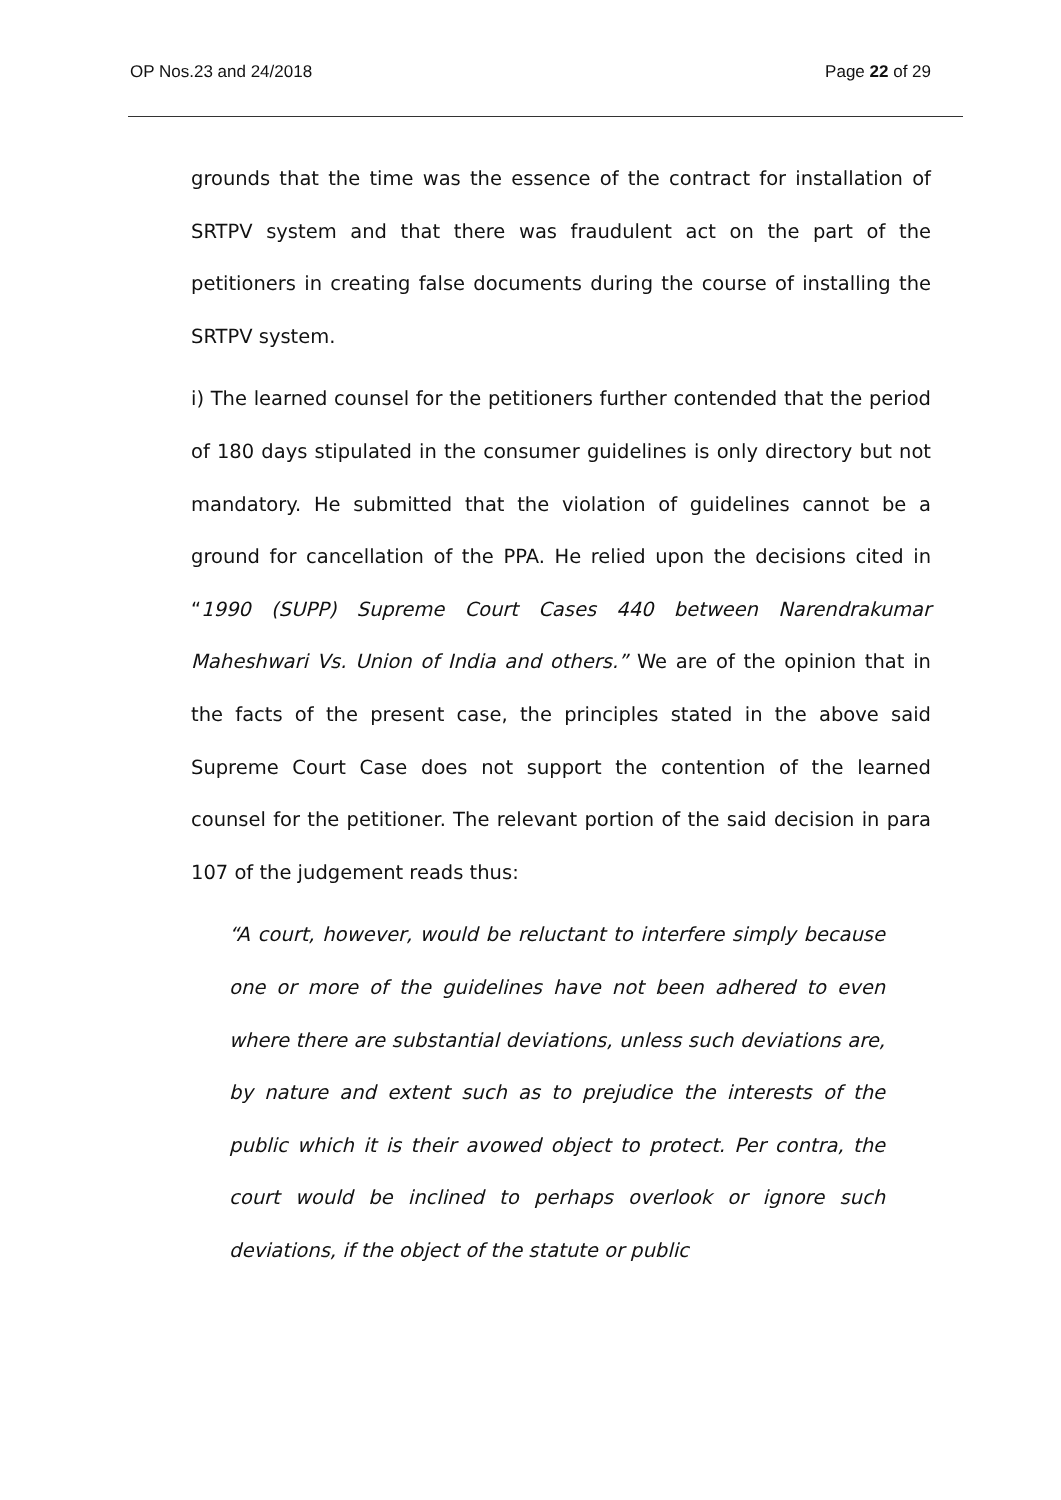OP Nos.23 and 24/2018 Page 22 of 29
grounds that the time was the essence of the contract for installation of SRTPV system and that there was fraudulent act on the part of the petitioners in creating false documents during the course of installing the SRTPV system.
i) The learned counsel for the petitioners further contended that the period of 180 days stipulated in the consumer guidelines is only directory but not mandatory. He submitted that the violation of guidelines cannot be a ground for cancellation of the PPA. He relied upon the decisions cited in “1990 (SUPP) Supreme Court Cases 440 between Narendrakumar Maheshwari Vs. Union of India and others.” We are of the opinion that in the facts of the present case, the principles stated in the above said Supreme Court Case does not support the contention of the learned counsel for the petitioner. The relevant portion of the said decision in para 107 of the judgement reads thus:
“A court, however, would be reluctant to interfere simply because one or more of the guidelines have not been adhered to even where there are substantial deviations, unless such deviations are, by nature and extent such as to prejudice the interests of the public which it is their avowed object to protect. Per contra, the court would be inclined to perhaps overlook or ignore such deviations, if the object of the statute or public